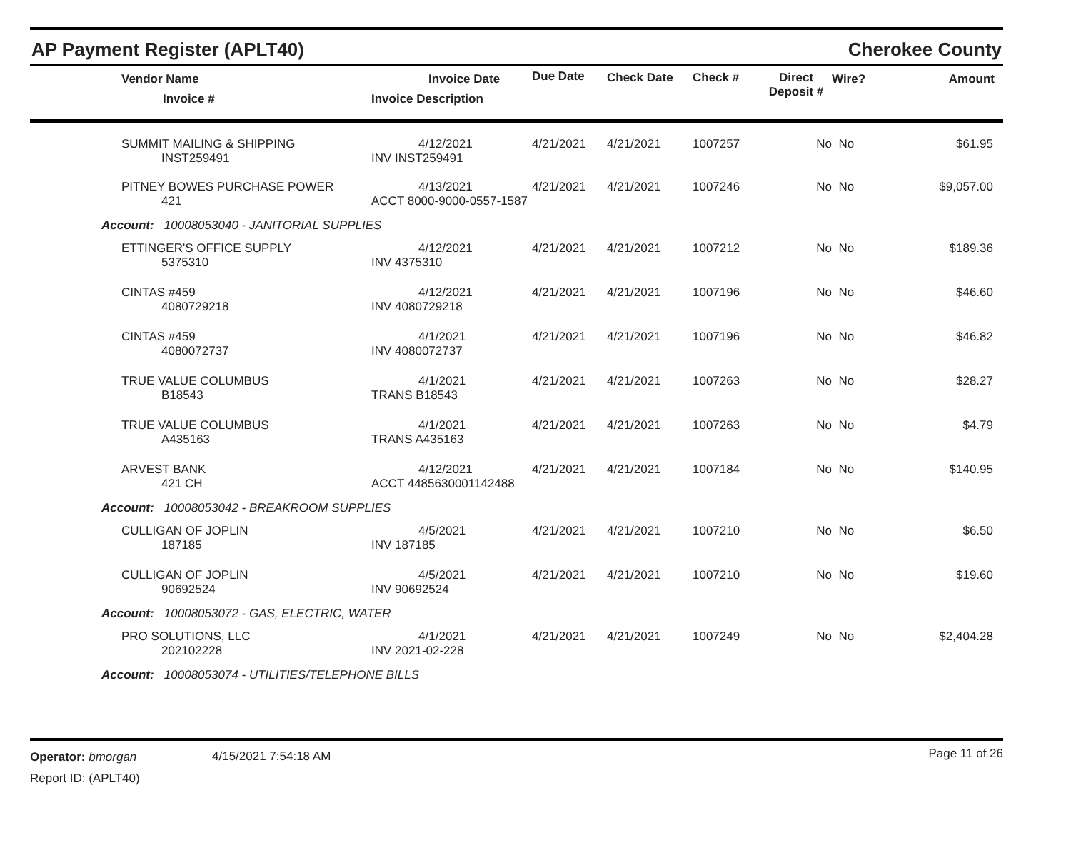AP Payment Register (APLT40) Cherokee County
| | Vendor Name Invoice # | Invoice Date Invoice Description | Due Date | Check Date | Check # | Direct Deposit # | Wire? | Amount |
| --- | --- | --- | --- | --- | --- | --- | --- | --- |
| | SUMMIT MAILING & SHIPPING INST259491 | 4/12/2021 INV INST259491 | 4/21/2021 | 4/21/2021 | 1007257 | No | No | $61.95 |
| | PITNEY BOWES PURCHASE POWER 421 | 4/13/2021 ACCT 8000-9000-0557-1587 | 4/21/2021 | 4/21/2021 | 1007246 | No | No | $9,057.00 |
| Account: 10008053040 - JANITORIAL SUPPLIES | | | | | | | | |
| | ETTINGER'S OFFICE SUPPLY 5375310 | 4/12/2021 INV 4375310 | 4/21/2021 | 4/21/2021 | 1007212 | No | No | $189.36 |
| | CINTAS #459 4080729218 | 4/12/2021 INV 4080729218 | 4/21/2021 | 4/21/2021 | 1007196 | No | No | $46.60 |
| | CINTAS #459 4080072737 | 4/1/2021 INV 4080072737 | 4/21/2021 | 4/21/2021 | 1007196 | No | No | $46.82 |
| | TRUE VALUE COLUMBUS B18543 | 4/1/2021 TRANS B18543 | 4/21/2021 | 4/21/2021 | 1007263 | No | No | $28.27 |
| | TRUE VALUE COLUMBUS A435163 | 4/1/2021 TRANS A435163 | 4/21/2021 | 4/21/2021 | 1007263 | No | No | $4.79 |
| | ARVEST BANK 421 CH | 4/12/2021 ACCT 4485630001142488 | 4/21/2021 | 4/21/2021 | 1007184 | No | No | $140.95 |
| Account: 10008053042 - BREAKROOM SUPPLIES | | | | | | | | |
| | CULLIGAN OF JOPLIN 187185 | 4/5/2021 INV 187185 | 4/21/2021 | 4/21/2021 | 1007210 | No | No | $6.50 |
| | CULLIGAN OF JOPLIN 90692524 | 4/5/2021 INV 90692524 | 4/21/2021 | 4/21/2021 | 1007210 | No | No | $19.60 |
| Account: 10008053072 - GAS, ELECTRIC, WATER | | | | | | | | |
| | PRO SOLUTIONS, LLC 202102228 | 4/1/2021 INV 2021-02-228 | 4/21/2021 | 4/21/2021 | 1007249 | No | No | $2,404.28 |
| Account: 10008053074 - UTILITIES/TELEPHONE BILLS | | | | | | | | |
Operator: bmorgan
Report ID: (APLT40)
4/15/2021 7:54:18 AM
Page 11 of 26